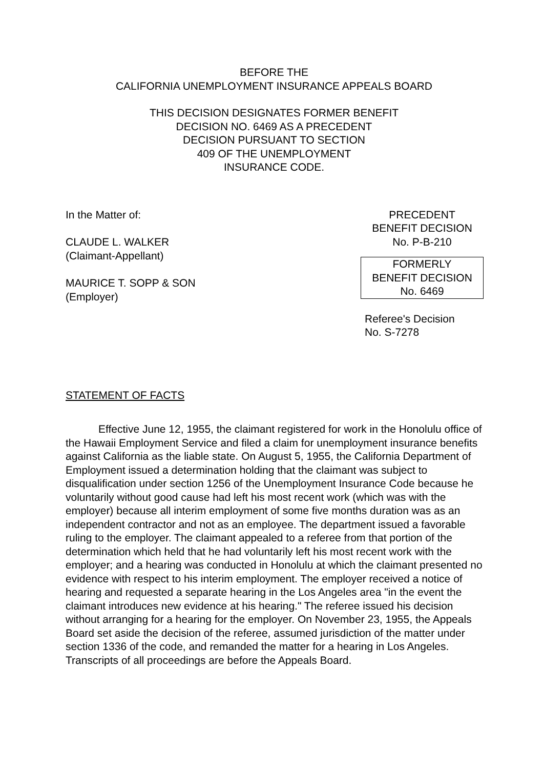BEFORE THE
CALIFORNIA UNEMPLOYMENT INSURANCE APPEALS BOARD
THIS DECISION DESIGNATES FORMER BENEFIT
DECISION NO. 6469 AS A PRECEDENT
DECISION PURSUANT TO SECTION
409 OF THE UNEMPLOYMENT
INSURANCE CODE.
In the Matter of:
CLAUDE L. WALKER
(Claimant-Appellant)
MAURICE T. SOPP & SON
(Employer)
PRECEDENT
BENEFIT DECISION
No. P-B-210
FORMERLY
BENEFIT DECISION
No. 6469
Referee's Decision
No. S-7278
STATEMENT OF FACTS
Effective June 12, 1955, the claimant registered for work in the Honolulu office of the Hawaii Employment Service and filed a claim for unemployment insurance benefits against California as the liable state. On August 5, 1955, the California Department of Employment issued a determination holding that the claimant was subject to disqualification under section 1256 of the Unemployment Insurance Code because he voluntarily without good cause had left his most recent work (which was with the employer) because all interim employment of some five months duration was as an independent contractor and not as an employee. The department issued a favorable ruling to the employer. The claimant appealed to a referee from that portion of the determination which held that he had voluntarily left his most recent work with the employer; and a hearing was conducted in Honolulu at which the claimant presented no evidence with respect to his interim employment. The employer received a notice of hearing and requested a separate hearing in the Los Angeles area "in the event the claimant introduces new evidence at his hearing." The referee issued his decision without arranging for a hearing for the employer. On November 23, 1955, the Appeals Board set aside the decision of the referee, assumed jurisdiction of the matter under section 1336 of the code, and remanded the matter for a hearing in Los Angeles. Transcripts of all proceedings are before the Appeals Board.